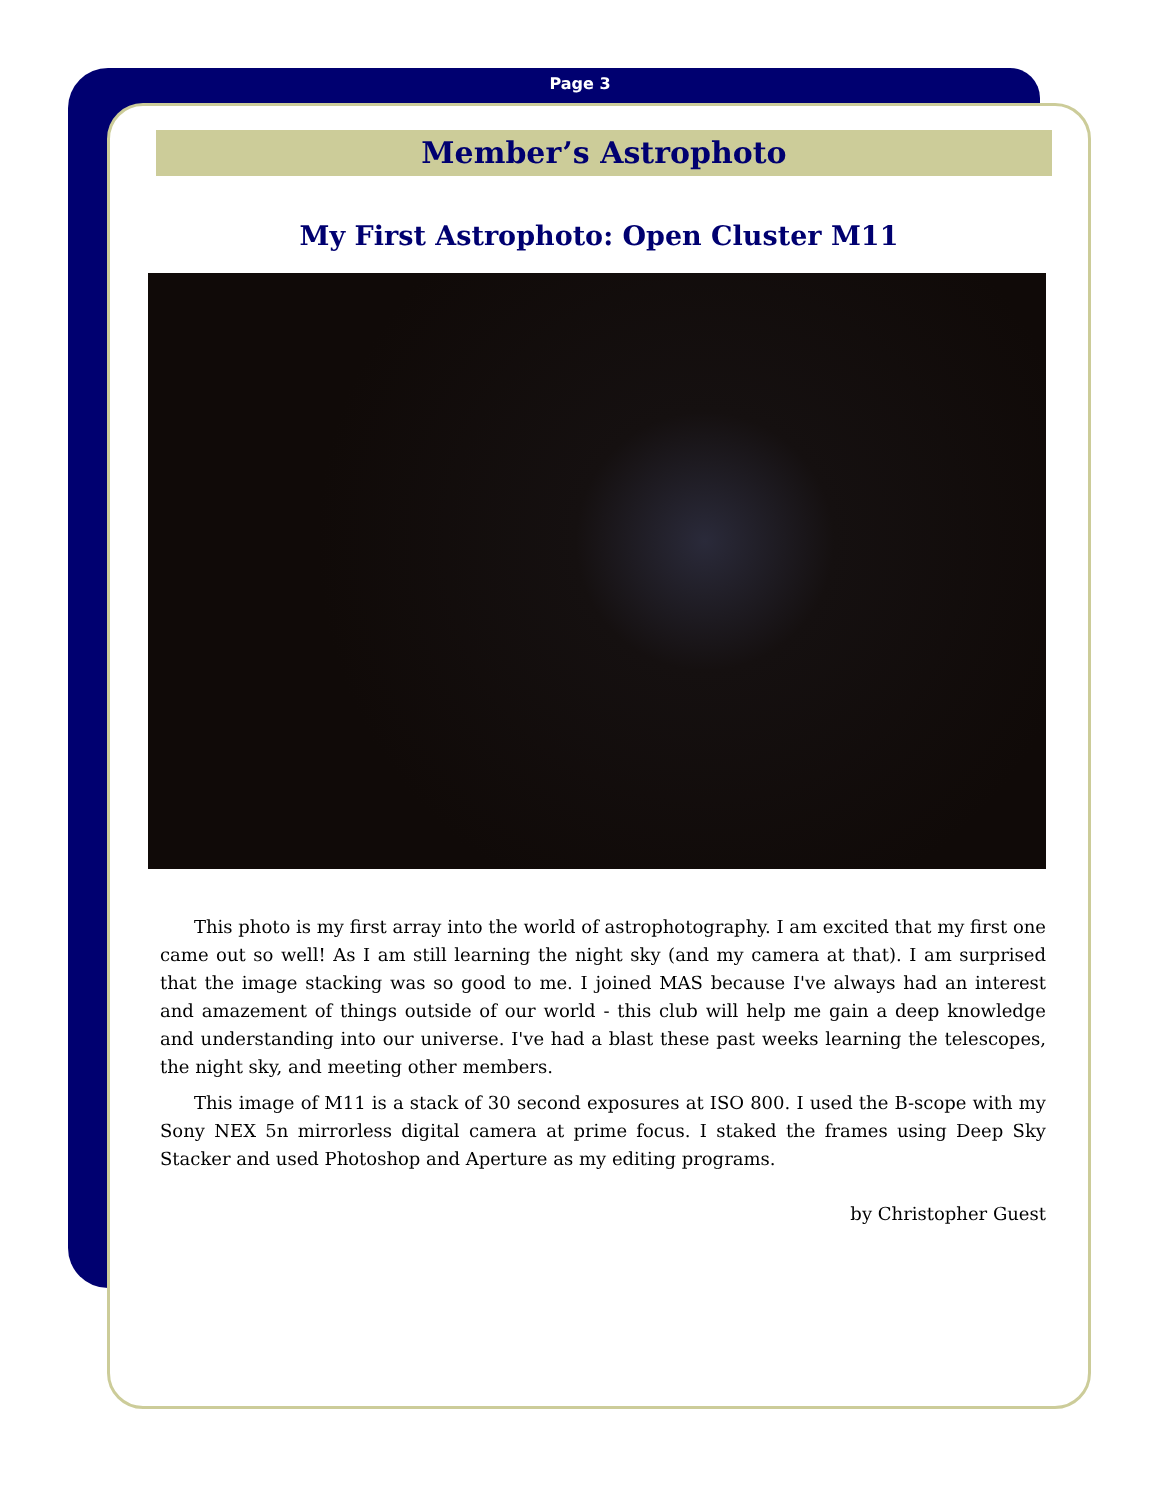Page 3
Member’s Astrophoto
My First Astrophoto: Open Cluster M11
This photo is my first array into the world of astrophotography. I am excited that my first one came out so well! As I am still learning the night sky (and my camera at that). I am surprised that the image stacking was so good to me. I joined MAS because I've always had an interest and amazement of things outside of our world - this club will help me gain a deep knowledge and understanding into our universe. I've had a blast these past weeks learning the telescopes, the night sky, and meeting other members.
This image of M11 is a stack of 30 second exposures at ISO 800. I used the B-scope with my Sony NEX 5n mirrorless digital camera at prime focus. I staked the frames using Deep Sky Stacker and used Photoshop and Aperture as my editing programs.
by Christopher Guest